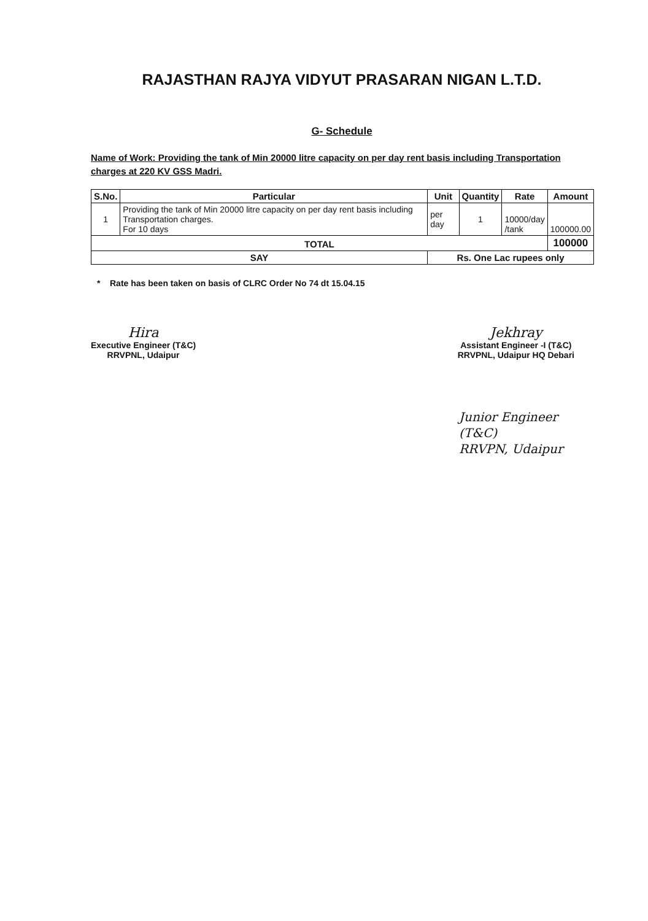RAJASTHAN RAJYA VIDYUT PRASARAN NIGAN L.T.D.
G- Schedule
Name of Work: Providing the tank of Min 20000 litre capacity on per day rent basis including Transportation charges at 220 KV GSS Madri.
| S.No. | Particular | Unit | Quantity | Rate | Amount |
| --- | --- | --- | --- | --- | --- |
| 1 | Providing the tank of Min 20000 litre capacity on per day rent basis including Transportation charges. For 10 days | per day | 1 | 10000/day /tank | 100000.00 |
| TOTAL | | | | | 100000 |
| SAY | | Rs. One Lac rupees only | | | |
* Rate has been taken on basis of CLRC Order No 74 dt 15.04.15
Hira
Executive Engineer (T&C)
RRVPNL, Udaipur
Jekhray
Assistant Engineer -I (T&C)
RRVPNL, Udaipur HQ Debari
Junior Engineer (T&C)
RRVPN, Udaipur